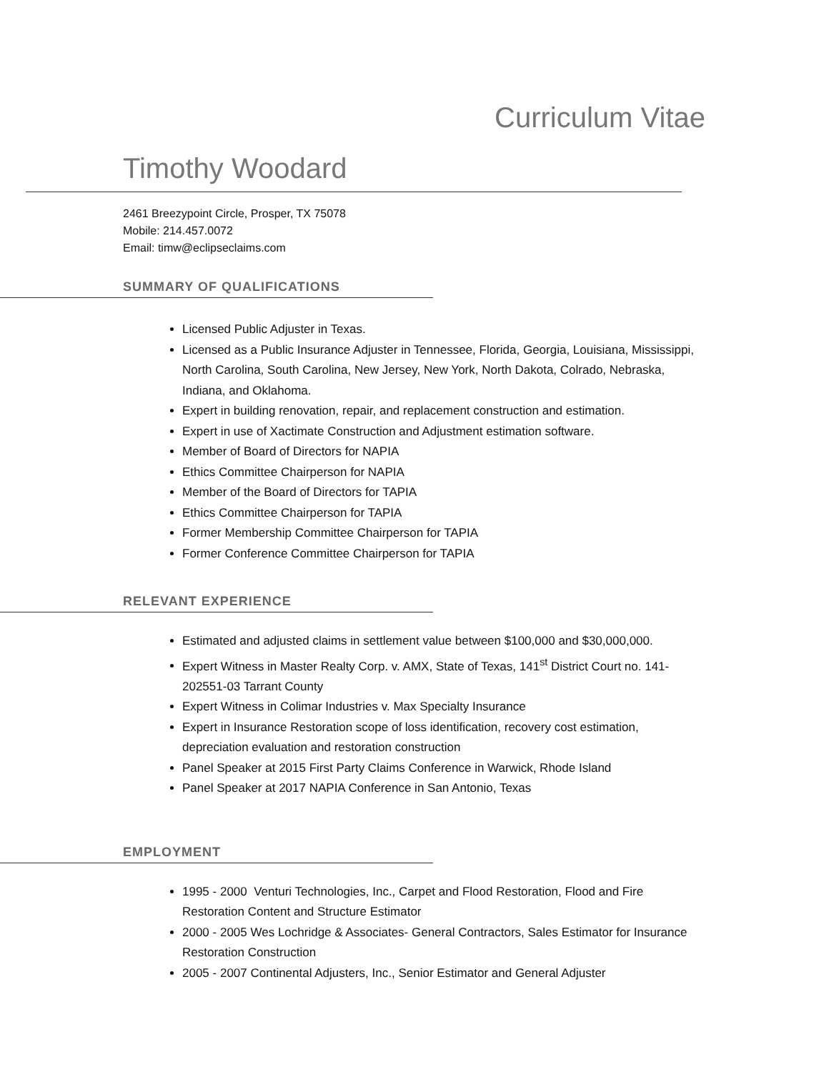Curriculum Vitae
Timothy Woodard
2461 Breezypoint Circle, Prosper, TX 75078
Mobile: 214.457.0072
Email: timw@eclipseclaims.com
SUMMARY OF QUALIFICATIONS
Licensed Public Adjuster in Texas.
Licensed as a Public Insurance Adjuster in Tennessee, Florida, Georgia, Louisiana, Mississippi, North Carolina, South Carolina, New Jersey, New York, North Dakota, Colrado, Nebraska, Indiana, and Oklahoma.
Expert in building renovation, repair, and replacement construction and estimation.
Expert in use of Xactimate Construction and Adjustment estimation software.
Member of Board of Directors for NAPIA
Ethics Committee Chairperson for NAPIA
Member of the Board of Directors for TAPIA
Ethics Committee Chairperson for TAPIA
Former Membership Committee Chairperson for TAPIA
Former Conference Committee Chairperson for TAPIA
RELEVANT EXPERIENCE
Estimated and adjusted claims in settlement value between $100,000 and $30,000,000.
Expert Witness in Master Realty Corp. v. AMX, State of Texas, 141<sup>st</sup> District Court no. 141-202551-03 Tarrant County
Expert Witness in Colimar Industries v. Max Specialty Insurance
Expert in Insurance Restoration scope of loss identification, recovery cost estimation, depreciation evaluation and restoration construction
Panel Speaker at 2015 First Party Claims Conference in Warwick, Rhode Island
Panel Speaker at 2017 NAPIA Conference in San Antonio, Texas
EMPLOYMENT
1995 - 2000 Venturi Technologies, Inc., Carpet and Flood Restoration, Flood and Fire Restoration Content and Structure Estimator
2000 - 2005 Wes Lochridge & Associates- General Contractors, Sales Estimator for Insurance Restoration Construction
2005 - 2007 Continental Adjusters, Inc., Senior Estimator and General Adjuster